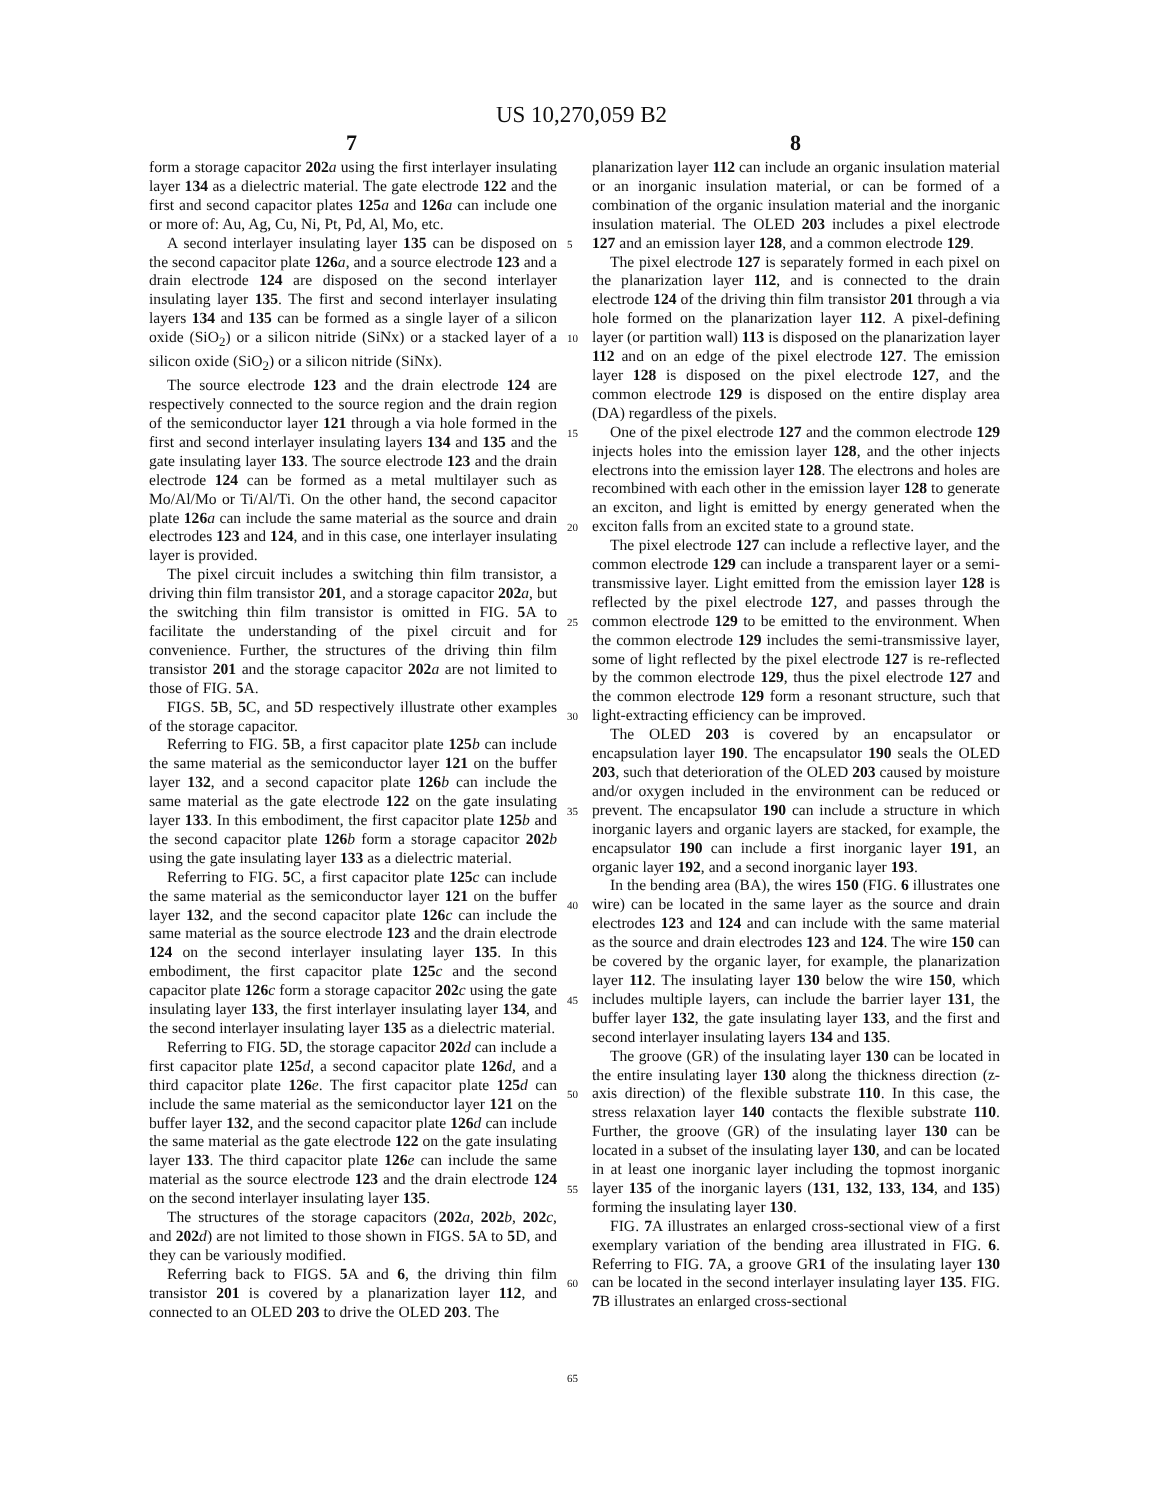US 10,270,059 B2
7 8
form a storage capacitor 202 a using the first interlayer insulating layer 134 as a dielectric material. The gate electrode 122 and the first and second capacitor plates 125 a and 126 a can include one or more of: Au, Ag, Cu, Ni, Pt, Pd, Al, Mo, etc.
A second interlayer insulating layer 135 can be disposed on the second capacitor plate 126 a, and a source electrode 123 and a drain electrode 124 are disposed on the second interlayer insulating layer 135. The first and second interlayer insulating layers 134 and 135 can be formed as a single layer of a silicon oxide (SiO<sub>2</sub>) or a silicon nitride (SiNx) or a stacked layer of a silicon oxide (SiO<sub>2</sub>) or a silicon nitride (SiNx).
The source electrode 123 and the drain electrode 124 are respectively connected to the source region and the drain region of the semiconductor layer 121 through a via hole formed in the first and second interlayer insulating layers 134 and 135 and the gate insulating layer 133. The source electrode 123 and the drain electrode 124 can be formed as a metal multilayer such as Mo/Al/Mo or Ti/Al/Ti. On the other hand, the second capacitor plate 126 a can include the same material as the source and drain electrodes 123 and 124, and in this case, one interlayer insulating layer is provided.
The pixel circuit includes a switching thin film transistor, a driving thin film transistor 201, and a storage capacitor 202 a, but the switching thin film transistor is omitted in FIG. 5 A to facilitate the understanding of the pixel circuit and for convenience. Further, the structures of the driving thin film transistor 201 and the storage capacitor 202 a are not limited to those of FIG. 5 A.
FIGS. 5 B, 5 C, and 5 D respectively illustrate other examples of the storage capacitor.
Referring to FIG. 5 B, a first capacitor plate 125 b can include the same material as the semiconductor layer 121 on the buffer layer 132, and a second capacitor plate 126 b can include the same material as the gate electrode 122 on the gate insulating layer 133. In this embodiment, the first capacitor plate 125 b and the second capacitor plate 126 b form a storage capacitor 202 b using the gate insulating layer 133 as a dielectric material.
Referring to FIG. 5 C, a first capacitor plate 125 c can include the same material as the semiconductor layer 121 on the buffer layer 132, and the second capacitor plate 126 c can include the same material as the source electrode 123 and the drain electrode 124 on the second interlayer insulating layer 135. In this embodiment, the first capacitor plate 125 c and the second capacitor plate 126 c form a storage capacitor 202 c using the gate insulating layer 133, the first interlayer insulating layer 134, and the second interlayer insulating layer 135 as a dielectric material.
Referring to FIG. 5 D, the storage capacitor 202 d can include a first capacitor plate 125 d, a second capacitor plate 126 d, and a third capacitor plate 126 e. The first capacitor plate 125 d can include the same material as the semiconductor layer 121 on the buffer layer 132, and the second capacitor plate 126 d can include the same material as the gate electrode 122 on the gate insulating layer 133. The third capacitor plate 126 e can include the same material as the source electrode 123 and the drain electrode 124 on the second interlayer insulating layer 135.
The structures of the storage capacitors (202 a, 202 b, 202 c, and 202 d) are not limited to those shown in FIGS. 5 A to 5 D, and they can be variously modified.
Referring back to FIGS. 5 A and 6, the driving thin film transistor 201 is covered by a planarization layer 112, and connected to an OLED 203 to drive the OLED 203. The
5
10
15
20
25
30
35
40
45
50
55
60
65
planarization layer 112 can include an organic insulation material or an inorganic insulation material, or can be formed of a combination of the organic insulation material and the inorganic insulation material. The OLED 203 includes a pixel electrode 127 and an emission layer 128, and a common electrode 129.
The pixel electrode 127 is separately formed in each pixel on the planarization layer 112, and is connected to the drain electrode 124 of the driving thin film transistor 201 through a via hole formed on the planarization layer 112. A pixel-defining layer (or partition wall) 113 is disposed on the planarization layer 112 and on an edge of the pixel electrode 127. The emission layer 128 is disposed on the pixel electrode 127, and the common electrode 129 is disposed on the entire display area (DA) regardless of the pixels.
One of the pixel electrode 127 and the common electrode 129 injects holes into the emission layer 128, and the other injects electrons into the emission layer 128. The electrons and holes are recombined with each other in the emission layer 128 to generate an exciton, and light is emitted by energy generated when the exciton falls from an excited state to a ground state.
The pixel electrode 127 can include a reflective layer, and the common electrode 129 can include a transparent layer or a semi-transmissive layer. Light emitted from the emission layer 128 is reflected by the pixel electrode 127, and passes through the common electrode 129 to be emitted to the environment. When the common electrode 129 includes the semi-transmissive layer, some of light reflected by the pixel electrode 127 is re-reflected by the common electrode 129, thus the pixel electrode 127 and the common electrode 129 form a resonant structure, such that light-extracting efficiency can be improved.
The OLED 203 is covered by an encapsulator or encapsulation layer 190. The encapsulator 190 seals the OLED 203, such that deterioration of the OLED 203 caused by moisture and/or oxygen included in the environment can be reduced or prevent. The encapsulator 190 can include a structure in which inorganic layers and organic layers are stacked, for example, the encapsulator 190 can include a first inorganic layer 191, an organic layer 192, and a second inorganic layer 193.
In the bending area (BA), the wires 150 (FIG. 6 illustrates one wire) can be located in the same layer as the source and drain electrodes 123 and 124 and can include with the same material as the source and drain electrodes 123 and 124. The wire 150 can be covered by the organic layer, for example, the planarization layer 112. The insulating layer 130 below the wire 150, which includes multiple layers, can include the barrier layer 131, the buffer layer 132, the gate insulating layer 133, and the first and second interlayer insulating layers 134 and 135.
The groove (GR) of the insulating layer 130 can be located in the entire insulating layer 130 along the thickness direction (z-axis direction) of the flexible substrate 110. In this case, the stress relaxation layer 140 contacts the flexible substrate 110. Further, the groove (GR) of the insulating layer 130 can be located in a subset of the insulating layer 130, and can be located in at least one inorganic layer including the topmost inorganic layer 135 of the inorganic layers (131, 132, 133, 134, and 135) forming the insulating layer 130.
FIG. 7 A illustrates an enlarged cross-sectional view of a first exemplary variation of the bending area illustrated in FIG. 6. Referring to FIG. 7 A, a groove GR1 of the insulating layer 130 can be located in the second interlayer insulating layer 135. FIG. 7 B illustrates an enlarged cross-sectional